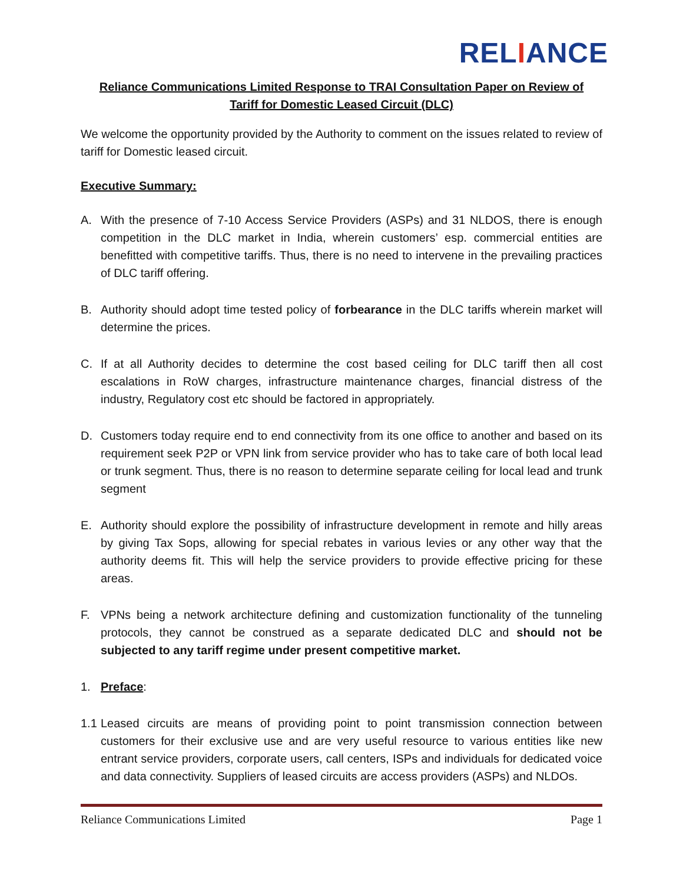RELIANCE
Reliance Communications Limited Response to TRAI Consultation Paper on Review of Tariff for Domestic Leased Circuit (DLC)
We welcome the opportunity provided by the Authority to comment on the issues related to review of tariff for Domestic leased circuit.
Executive Summary:
A. With the presence of 7-10 Access Service Providers (ASPs) and 31 NLDOS, there is enough competition in the DLC market in India, wherein customers’ esp. commercial entities are benefitted with competitive tariffs. Thus, there is no need to intervene in the prevailing practices of DLC tariff offering.
B. Authority should adopt time tested policy of forbearance in the DLC tariffs wherein market will determine the prices.
C. If at all Authority decides to determine the cost based ceiling for DLC tariff then all cost escalations in RoW charges, infrastructure maintenance charges, financial distress of the industry, Regulatory cost etc should be factored in appropriately.
D. Customers today require end to end connectivity from its one office to another and based on its requirement seek P2P or VPN link from service provider who has to take care of both local lead or trunk segment. Thus, there is no reason to determine separate ceiling for local lead and trunk segment
E. Authority should explore the possibility of infrastructure development in remote and hilly areas by giving Tax Sops, allowing for special rebates in various levies or any other way that the authority deems fit. This will help the service providers to provide effective pricing for these areas.
F. VPNs being a network architecture defining and customization functionality of the tunneling protocols, they cannot be construed as a separate dedicated DLC and should not be subjected to any tariff regime under present competitive market.
1. Preface:
1.1
Leased circuits are means of providing point to point transmission connection between customers for their exclusive use and are very useful resource to various entities like new entrant service providers, corporate users, call centers, ISPs and individuals for dedicated voice and data connectivity. Suppliers of leased circuits are access providers (ASPs) and NLDOs.
Reliance Communications Limited Page 1